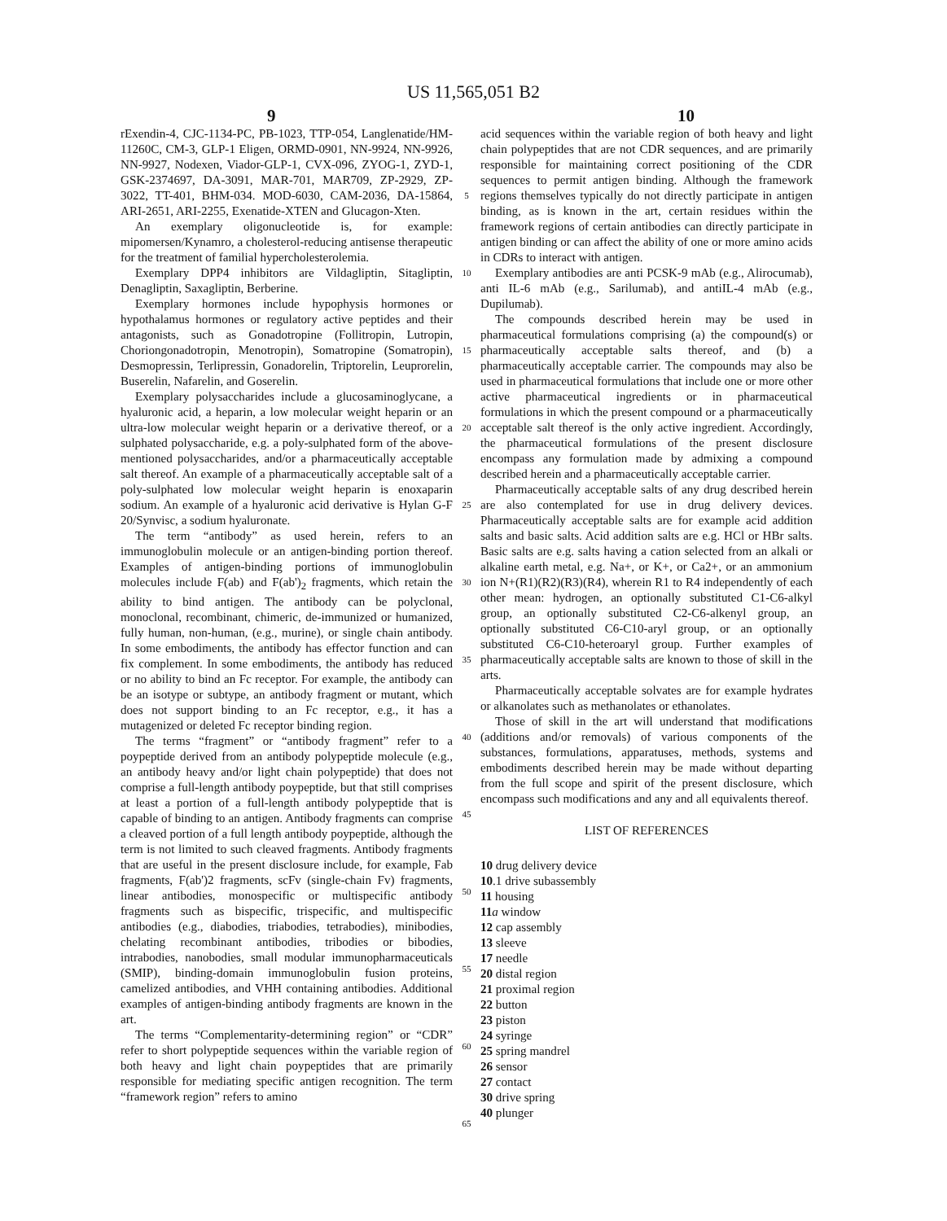US 11,565,051 B2
9 10
rExendin-4, CJC-1134-PC, PB-1023, TTP-054, Langlenatide/HM-11260C, CM-3, GLP-1 Eligen, ORMD-0901, NN-9924, NN-9926, NN-9927, Nodexen, Viador-GLP-1, CVX-096, ZYOG-1, ZYD-1, GSK-2374697, DA-3091, MAR-701, MAR709, ZP-2929, ZP-3022, TT-401, BHM-034. MOD-6030, CAM-2036, DA-15864, ARI-2651, ARI-2255, Exenatide-XTEN and Glucagon-Xten.
An exemplary oligonucleotide is, for example: mipomersen/Kynamro, a cholesterol-reducing antisense therapeutic for the treatment of familial hypercholesterolemia.
Exemplary DPP4 inhibitors are Vildagliptin, Sitagliptin, Denagliptin, Saxagliptin, Berberine.
Exemplary hormones include hypophysis hormones or hypothalamus hormones or regulatory active peptides and their antagonists, such as Gonadotropine (Follitropin, Lutropin, Choriongonadotropin, Menotropin), Somatropine (Somatropin), Desmopressin, Terlipressin, Gonadorelin, Triptorelin, Leuprorelin, Buserelin, Nafarelin, and Goserelin.
Exemplary polysaccharides include a glucosaminoglycane, a hyaluronic acid, a heparin, a low molecular weight heparin or an ultra-low molecular weight heparin or a derivative thereof, or a sulphated polysaccharide, e.g. a poly-sulphated form of the above-mentioned polysaccharides, and/or a pharmaceutically acceptable salt thereof. An example of a pharmaceutically acceptable salt of a poly-sulphated low molecular weight heparin is enoxaparin sodium. An example of a hyaluronic acid derivative is Hylan G-F 20/Synvisc, a sodium hyaluronate.
The term “antibody” as used herein, refers to an immunoglobulin molecule or an antigen-binding portion thereof. Examples of antigen-binding portions of immunoglobulin molecules include F(ab) and F(ab')<sub>2</sub> fragments, which retain the ability to bind antigen. The antibody can be polyclonal, monoclonal, recombinant, chimeric, de-immunized or humanized, fully human, non-human, (e.g., murine), or single chain antibody. In some embodiments, the antibody has effector function and can fix complement. In some embodiments, the antibody has reduced or no ability to bind an Fc receptor. For example, the antibody can be an isotype or subtype, an antibody fragment or mutant, which does not support binding to an Fc receptor, e.g., it has a mutagenized or deleted Fc receptor binding region.
The terms “fragment” or “antibody fragment” refer to a poypeptide derived from an antibody polypeptide molecule (e.g., an antibody heavy and/or light chain polypeptide) that does not comprise a full-length antibody poypeptide, but that still comprises at least a portion of a full-length antibody polypeptide that is capable of binding to an antigen. Antibody fragments can comprise a cleaved portion of a full length antibody poypeptide, although the term is not limited to such cleaved fragments. Antibody fragments that are useful in the present disclosure include, for example, Fab fragments, F(ab')2 fragments, scFv (single-chain Fv) fragments, linear antibodies, monospecific or multispecific antibody fragments such as bispecific, trispecific, and multispecific antibodies (e.g., diabodies, triabodies, tetrabodies), minibodies, chelating recombinant antibodies, tribodies or bibodies, intrabodies, nanobodies, small modular immunopharmaceuticals (SMIP), binding-domain immunoglobulin fusion proteins, camelized antibodies, and VHH containing antibodies. Additional examples of antigen-binding antibody fragments are known in the art.
The terms “Complementarity-determining region” or “CDR” refer to short polypeptide sequences within the variable region of both heavy and light chain poypeptides that are primarily responsible for mediating specific antigen recognition. The term “framework region” refers to amino
5
10
15
20
25
30
35
40
45
50
55
60
65
acid sequences within the variable region of both heavy and light chain polypeptides that are not CDR sequences, and are primarily responsible for maintaining correct positioning of the CDR sequences to permit antigen binding. Although the framework regions themselves typically do not directly participate in antigen binding, as is known in the art, certain residues within the framework regions of certain antibodies can directly participate in antigen binding or can affect the ability of one or more amino acids in CDRs to interact with antigen.
Exemplary antibodies are anti PCSK-9 mAb (e.g., Alirocumab), anti IL-6 mAb (e.g., Sarilumab), and antiIL-4 mAb (e.g., Dupilumab).
The compounds described herein may be used in pharmaceutical formulations comprising (a) the compound(s) or pharmaceutically acceptable salts thereof, and (b) a pharmaceutically acceptable carrier. The compounds may also be used in pharmaceutical formulations that include one or more other active pharmaceutical ingredients or in pharmaceutical formulations in which the present compound or a pharmaceutically acceptable salt thereof is the only active ingredient. Accordingly, the pharmaceutical formulations of the present disclosure encompass any formulation made by admixing a compound described herein and a pharmaceutically acceptable carrier.
Pharmaceutically acceptable salts of any drug described herein are also contemplated for use in drug delivery devices. Pharmaceutically acceptable salts are for example acid addition salts and basic salts. Acid addition salts are e.g. HCl or HBr salts. Basic salts are e.g. salts having a cation selected from an alkali or alkaline earth metal, e.g. Na+, or K+, or Ca2+, or an ammonium ion N+(R1)(R2)(R3)(R4), wherein R1 to R4 independently of each other mean: hydrogen, an optionally substituted C1-C6-alkyl group, an optionally substituted C2-C6-alkenyl group, an optionally substituted C6-C10-aryl group, or an optionally substituted C6-C10-heteroaryl group. Further examples of pharmaceutically acceptable salts are known to those of skill in the arts.
Pharmaceutically acceptable solvates are for example hydrates or alkanolates such as methanolates or ethanolates.
Those of skill in the art will understand that modifications (additions and/or removals) of various components of the substances, formulations, apparatuses, methods, systems and embodiments described herein may be made without departing from the full scope and spirit of the present disclosure, which encompass such modifications and any and all equivalents thereof.
LIST OF REFERENCES
10 drug delivery device
10.1 drive subassembly
11 housing
11 a window
12 cap assembly
13 sleeve
17 needle
20 distal region
21 proximal region
22 button
23 piston
24 syringe
25 spring mandrel
26 sensor
27 contact
30 drive spring
40 plunger